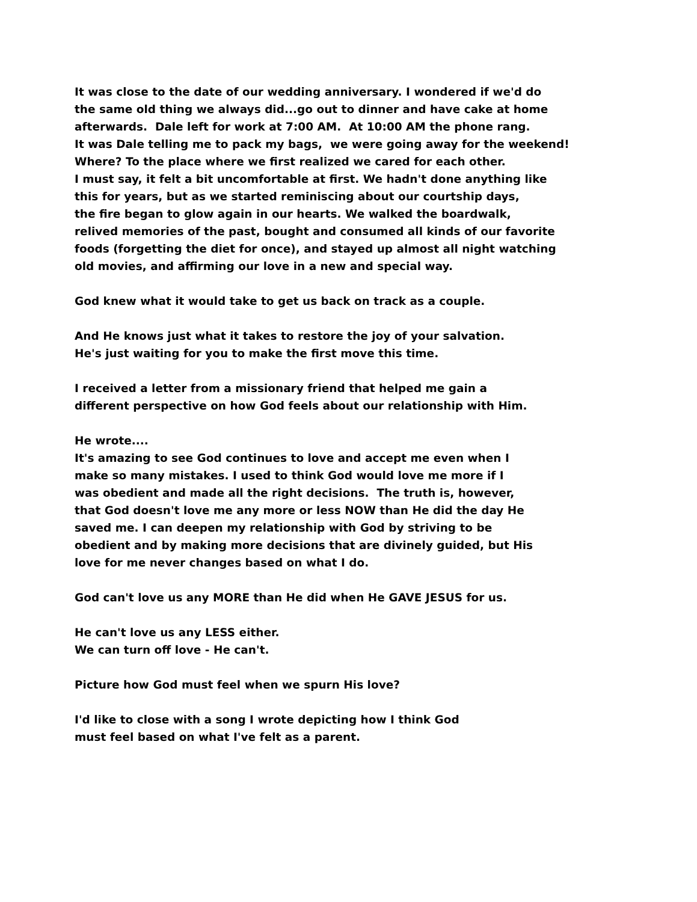It was close to the date of our wedding anniversary. I wondered if we'd do
the same old thing we always did...go out to dinner and have cake at home
afterwards. Dale left for work at 7:00 AM. At 10:00 AM the phone rang.
It was Dale telling me to pack my bags, we were going away for the weekend!
Where? To the place where we first realized we cared for each other.
I must say, it felt a bit uncomfortable at first. We hadn't done anything like
this for years, but as we started reminiscing about our courtship days,
the fire began to glow again in our hearts. We walked the boardwalk,
relived memories of the past, bought and consumed all kinds of our favorite
foods (forgetting the diet for once), and stayed up almost all night watching
old movies, and affirming our love in a new and special way.
God knew what it would take to get us back on track as a couple.
And He knows just what it takes to restore the joy of your salvation.
He's just waiting for you to make the first move this time.
I received a letter from a missionary friend that helped me gain a
different perspective on how God feels about our relationship with Him.
He wrote....
It's amazing to see God continues to love and accept me even when I
make so many mistakes. I used to think God would love me more if I
was obedient and made all the right decisions. The truth is, however,
that God doesn't love me any more or less NOW than He did the day He
saved me. I can deepen my relationship with God by striving to be
obedient and by making more decisions that are divinely guided, but His
love for me never changes based on what I do.
God can't love us any MORE than He did when He GAVE JESUS for us.
He can't love us any LESS either.
We can turn off love - He can't.
Picture how God must feel when we spurn His love?
I'd like to close with a song I wrote depicting how I think God
must feel based on what I've felt as a parent.